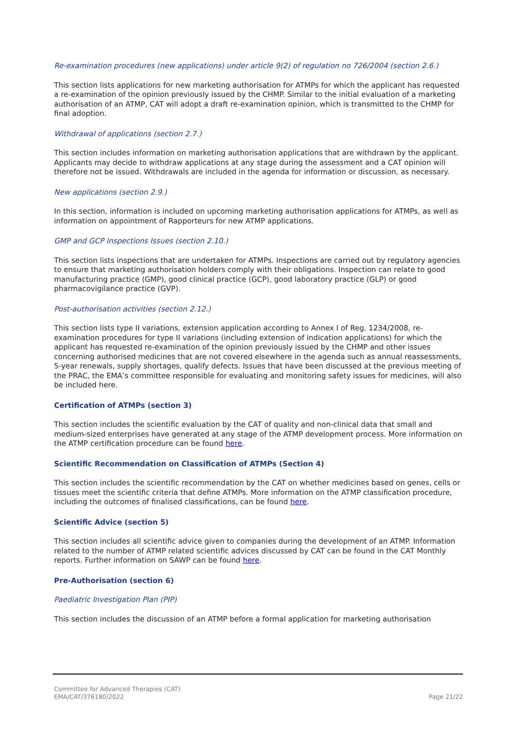Re-examination procedures (new applications) under article 9(2) of regulation no 726/2004 (section 2.6.)
This section lists applications for new marketing authorisation for ATMPs for which the applicant has requested a re-examination of the opinion previously issued by the CHMP. Similar to the initial evaluation of a marketing authorisation of an ATMP, CAT will adopt a draft re-examination opinion, which is transmitted to the CHMP for final adoption.
Withdrawal of applications (section 2.7.)
This section includes information on marketing authorisation applications that are withdrawn by the applicant. Applicants may decide to withdraw applications at any stage during the assessment and a CAT opinion will therefore not be issued. Withdrawals are included in the agenda for information or discussion, as necessary.
New applications (section 2.9.)
In this section, information is included on upcoming marketing authorisation applications for ATMPs, as well as information on appointment of Rapporteurs for new ATMP applications.
GMP and GCP Inspections Issues (section 2.10.)
This section lists inspections that are undertaken for ATMPs. Inspections are carried out by regulatory agencies to ensure that marketing authorisation holders comply with their obligations. Inspection can relate to good manufacturing practice (GMP), good clinical practice (GCP), good laboratory practice (GLP) or good pharmacovigilance practice (GVP).
Post-authorisation activities (section 2.12.)
This section lists type II variations, extension application according to Annex I of Reg. 1234/2008, re-examination procedures for type II variations (including extension of indication applications) for which the applicant has requested re-examination of the opinion previously issued by the CHMP and other issues concerning authorised medicines that are not covered elsewhere in the agenda such as annual reassessments, 5-year renewals, supply shortages, qualify defects. Issues that have been discussed at the previous meeting of the PRAC, the EMA’s committee responsible for evaluating and monitoring safety issues for medicines, will also be included here.
Certification of ATMPs (section 3)
This section includes the scientific evaluation by the CAT of quality and non-clinical data that small and medium-sized enterprises have generated at any stage of the ATMP development process. More information on the ATMP certification procedure can be found here.
Scientific Recommendation on Classification of ATMPs (Section 4)
This section includes the scientific recommendation by the CAT on whether medicines based on genes, cells or tissues meet the scientific criteria that define ATMPs. More information on the ATMP classification procedure, including the outcomes of finalised classifications, can be found here.
Scientific Advice (section 5)
This section includes all scientific advice given to companies during the development of an ATMP. Information related to the number of ATMP related scientific advices discussed by CAT can be found in the CAT Monthly reports. Further information on SAWP can be found here.
Pre-Authorisation (section 6)
Paediatric Investigation Plan (PIP)
This section includes the discussion of an ATMP before a formal application for marketing authorisation
Committee for Advanced Therapies (CAT)
EMA/CAT/376180/2022
Page 21/22